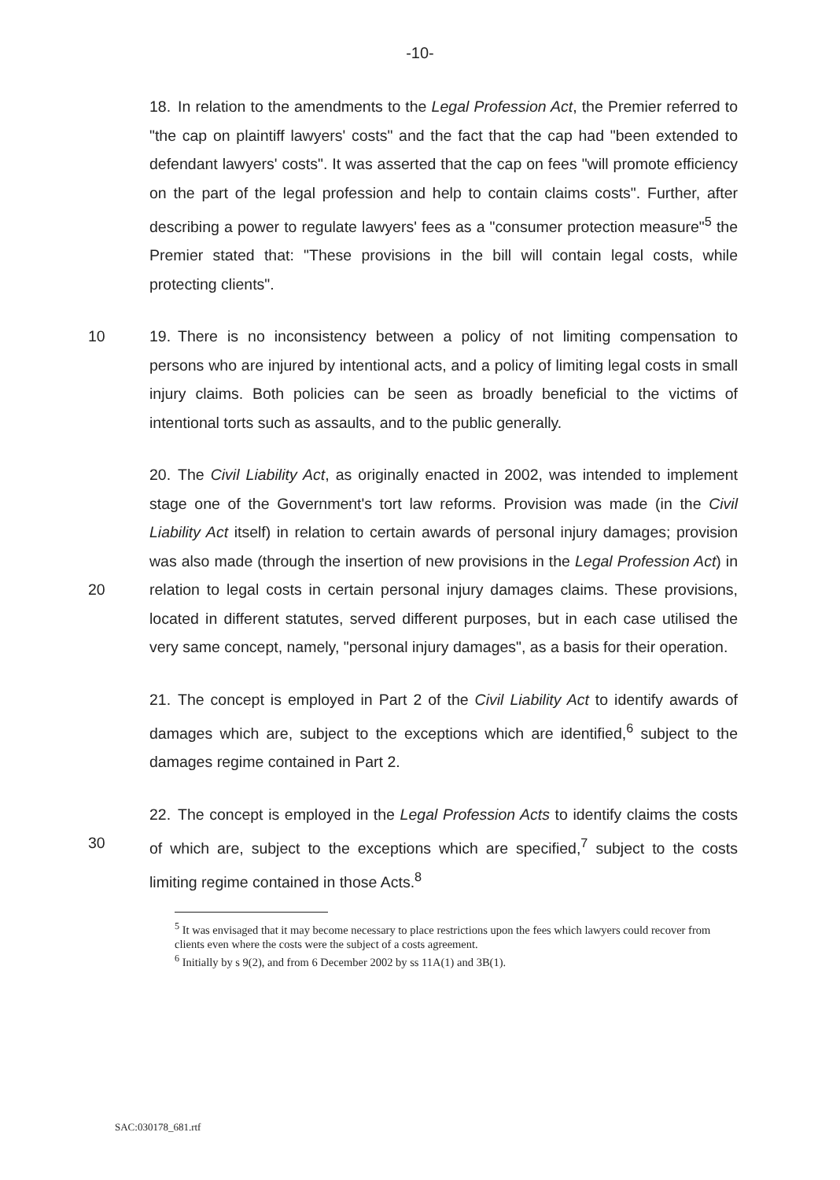-10-
18. In relation to the amendments to the Legal Profession Act, the Premier referred to "the cap on plaintiff lawyers' costs" and the fact that the cap had "been extended to defendant lawyers' costs". It was asserted that the cap on fees "will promote efficiency on the part of the legal profession and help to contain claims costs". Further, after describing a power to regulate lawyers' fees as a "consumer protection measure"<sup>5</sup> the Premier stated that: "These provisions in the bill will contain legal costs, while protecting clients".
10 19. There is no inconsistency between a policy of not limiting compensation to persons who are injured by intentional acts, and a policy of limiting legal costs in small injury claims. Both policies can be seen as broadly beneficial to the victims of intentional torts such as assaults, and to the public generally.
20 20. The Civil Liability Act, as originally enacted in 2002, was intended to implement stage one of the Government's tort law reforms. Provision was made (in the Civil Liability Act itself) in relation to certain awards of personal injury damages; provision was also made (through the insertion of new provisions in the Legal Profession Act) in relation to legal costs in certain personal injury damages claims. These provisions, located in different statutes, served different purposes, but in each case utilised the very same concept, namely, "personal injury damages", as a basis for their operation.
21. The concept is employed in Part 2 of the Civil Liability Act to identify awards of damages which are, subject to the exceptions which are identified,<sup>6</sup> subject to the damages regime contained in Part 2.
30 22. The concept is employed in the Legal Profession Acts to identify claims the costs of which are, subject to the exceptions which are specified,<sup>7</sup> subject to the costs limiting regime contained in those Acts.<sup>8</sup>
<sup>5</sup> It was envisaged that it may become necessary to place restrictions upon the fees which lawyers could recover from clients even where the costs were the subject of a costs agreement.
<sup>6</sup> Initially by s 9(2), and from 6 December 2002 by ss 11A(1) and 3B(1).
SAC:030178_681.rtf